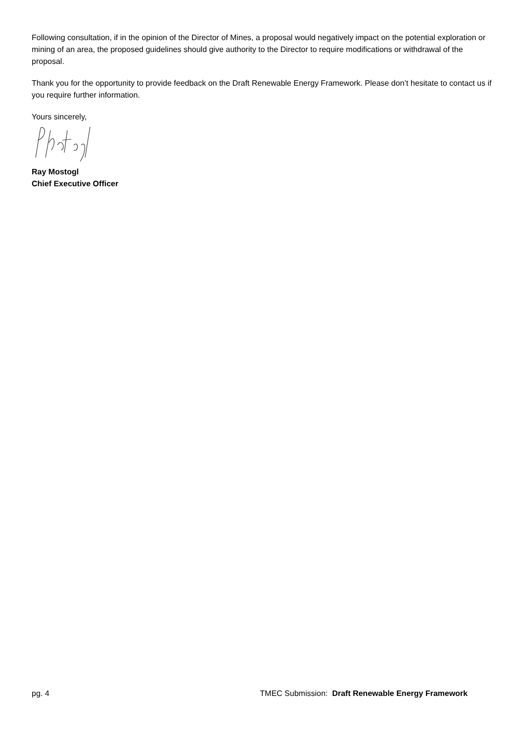Following consultation, if in the opinion of the Director of Mines, a proposal would negatively impact on the potential exploration or mining of an area, the proposed guidelines should give authority to the Director to require modifications or withdrawal of the proposal.
Thank you for the opportunity to provide feedback on the Draft Renewable Energy Framework. Please don’t hesitate to contact us if you require further information.
Yours sincerely,
Ray Mostogl
Chief Executive Officer
pg. 4 TMEC Submission: Draft Renewable Energy Framework